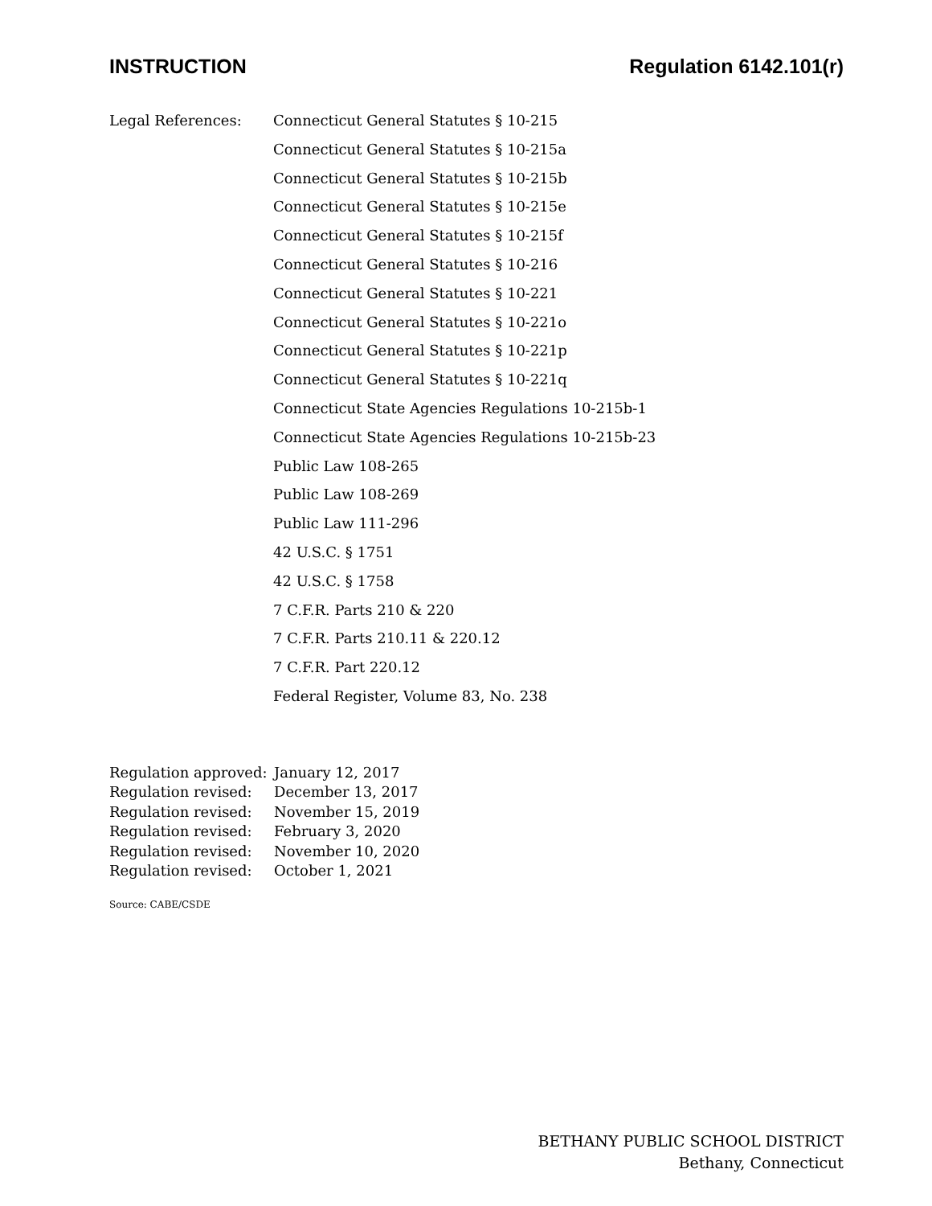INSTRUCTION Regulation 6142.101(r)
Legal References:
Connecticut General Statutes § 10-215
Connecticut General Statutes § 10-215a
Connecticut General Statutes § 10-215b
Connecticut General Statutes § 10-215e
Connecticut General Statutes § 10-215f
Connecticut General Statutes § 10-216
Connecticut General Statutes § 10-221
Connecticut General Statutes § 10-221o
Connecticut General Statutes § 10-221p
Connecticut General Statutes § 10-221q
Connecticut State Agencies Regulations 10-215b-1
Connecticut State Agencies Regulations 10-215b-23
Public Law 108-265
Public Law 108-269
Public Law 111-296
42 U.S.C. § 1751
42 U.S.C. § 1758
7 C.F.R. Parts 210 & 220
7 C.F.R. Parts 210.11 & 220.12
7 C.F.R. Part 220.12
Federal Register, Volume 83, No. 238
Regulation approved: January 12, 2017
Regulation revised: December 13, 2017
Regulation revised: November 15, 2019
Regulation revised: February 3, 2020
Regulation revised: November 10, 2020
Regulation revised: October 1, 2021
Source: CABE/CSDE
BETHANY PUBLIC SCHOOL DISTRICT
Bethany, Connecticut